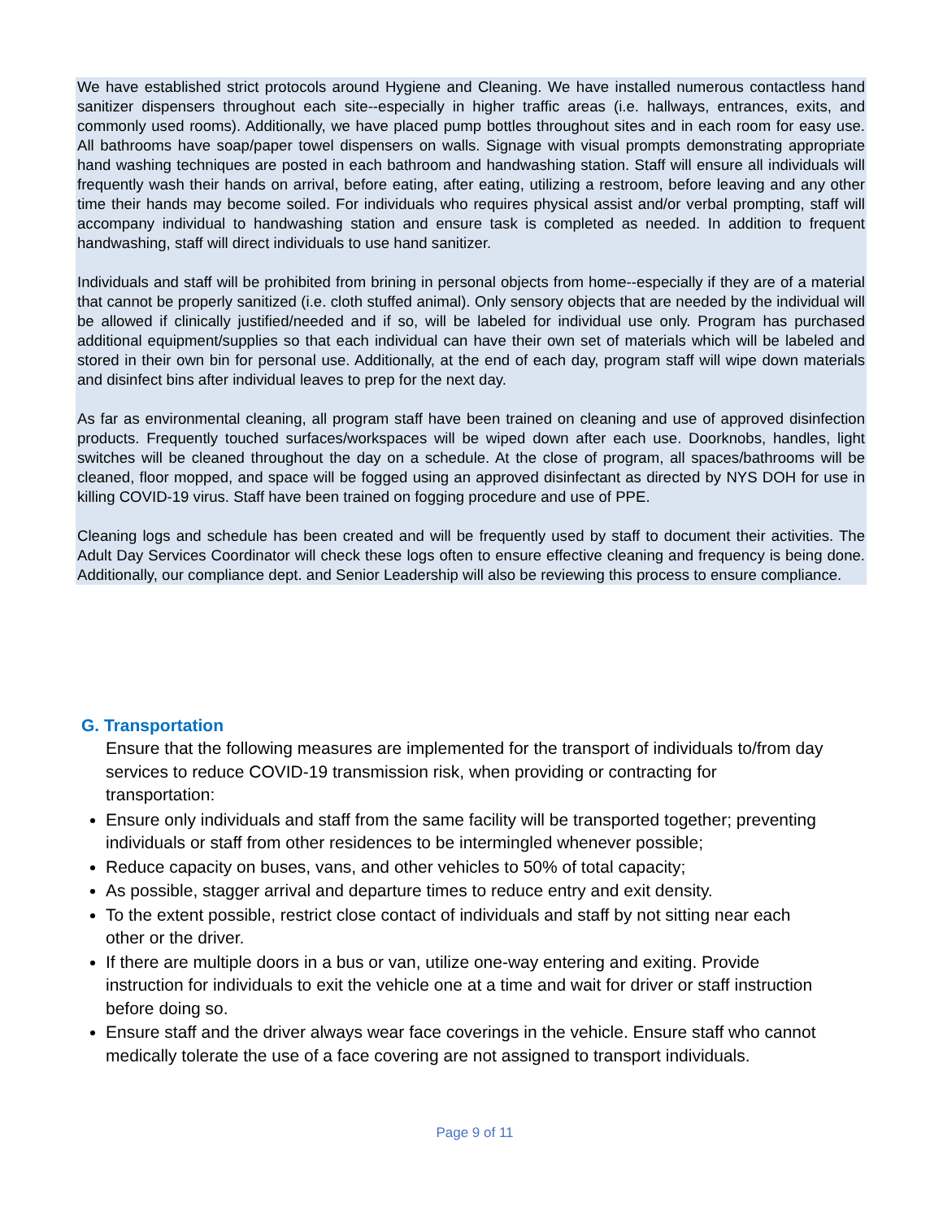We have established strict protocols around Hygiene and Cleaning. We have installed numerous contactless hand sanitizer dispensers throughout each site--especially in higher traffic areas (i.e. hallways, entrances, exits, and commonly used rooms). Additionally, we have placed pump bottles throughout sites and in each room for easy use. All bathrooms have soap/paper towel dispensers on walls. Signage with visual prompts demonstrating appropriate hand washing techniques are posted in each bathroom and handwashing station. Staff will ensure all individuals will frequently wash their hands on arrival, before eating, after eating, utilizing a restroom, before leaving and any other time their hands may become soiled. For individuals who requires physical assist and/or verbal prompting, staff will accompany individual to handwashing station and ensure task is completed as needed. In addition to frequent handwashing, staff will direct individuals to use hand sanitizer.
Individuals and staff will be prohibited from brining in personal objects from home--especially if they are of a material that cannot be properly sanitized (i.e. cloth stuffed animal). Only sensory objects that are needed by the individual will be allowed if clinically justified/needed and if so, will be labeled for individual use only. Program has purchased additional equipment/supplies so that each individual can have their own set of materials which will be labeled and stored in their own bin for personal use. Additionally, at the end of each day, program staff will wipe down materials and disinfect bins after individual leaves to prep for the next day.
As far as environmental cleaning, all program staff have been trained on cleaning and use of approved disinfection products. Frequently touched surfaces/workspaces will be wiped down after each use. Doorknobs, handles, light switches will be cleaned throughout the day on a schedule. At the close of program, all spaces/bathrooms will be cleaned, floor mopped, and space will be fogged using an approved disinfectant as directed by NYS DOH for use in killing COVID-19 virus. Staff have been trained on fogging procedure and use of PPE.
Cleaning logs and schedule has been created and will be frequently used by staff to document their activities. The Adult Day Services Coordinator will check these logs often to ensure effective cleaning and frequency is being done. Additionally, our compliance dept. and Senior Leadership will also be reviewing this process to ensure compliance.
G. Transportation
Ensure that the following measures are implemented for the transport of individuals to/from day services to reduce COVID-19 transmission risk, when providing or contracting for transportation:
Ensure only individuals and staff from the same facility will be transported together; preventing individuals or staff from other residences to be intermingled whenever possible;
Reduce capacity on buses, vans, and other vehicles to 50% of total capacity;
As possible, stagger arrival and departure times to reduce entry and exit density.
To the extent possible, restrict close contact of individuals and staff by not sitting near each other or the driver.
If there are multiple doors in a bus or van, utilize one-way entering and exiting. Provide instruction for individuals to exit the vehicle one at a time and wait for driver or staff instruction before doing so.
Ensure staff and the driver always wear face coverings in the vehicle. Ensure staff who cannot medically tolerate the use of a face covering are not assigned to transport individuals.
Page 9 of 11